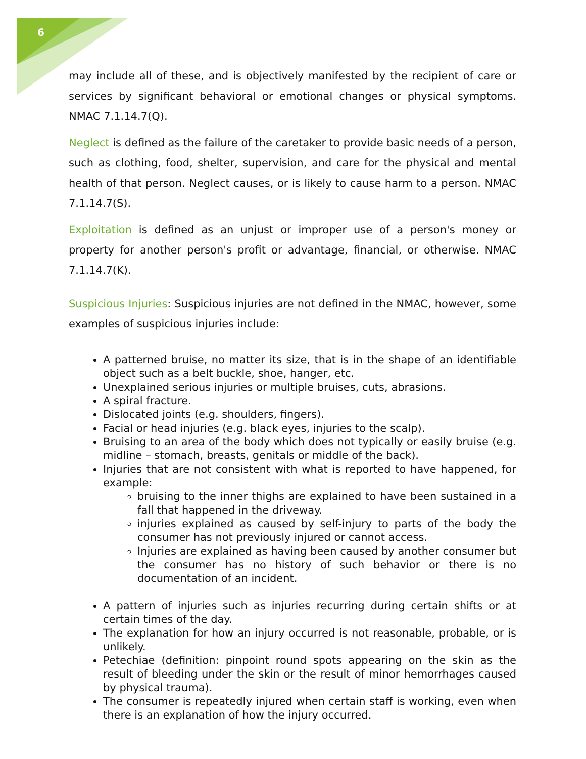6
may include all of these, and is objectively manifested by the recipient of care or services by significant behavioral or emotional changes or physical symptoms. NMAC 7.1.14.7(Q).
Neglect is defined as the failure of the caretaker to provide basic needs of a person, such as clothing, food, shelter, supervision, and care for the physical and mental health of that person. Neglect causes, or is likely to cause harm to a person. NMAC 7.1.14.7(S).
Exploitation is defined as an unjust or improper use of a person's money or property for another person's profit or advantage, financial, or otherwise. NMAC 7.1.14.7(K).
Suspicious Injuries: Suspicious injuries are not defined in the NMAC, however, some examples of suspicious injuries include:
A patterned bruise, no matter its size, that is in the shape of an identifiable object such as a belt buckle, shoe, hanger, etc.
Unexplained serious injuries or multiple bruises, cuts, abrasions.
A spiral fracture.
Dislocated joints (e.g. shoulders, fingers).
Facial or head injuries (e.g. black eyes, injuries to the scalp).
Bruising to an area of the body which does not typically or easily bruise (e.g. midline – stomach, breasts, genitals or middle of the back).
Injuries that are not consistent with what is reported to have happened, for example:
bruising to the inner thighs are explained to have been sustained in a fall that happened in the driveway.
injuries explained as caused by self-injury to parts of the body the consumer has not previously injured or cannot access.
Injuries are explained as having been caused by another consumer but the consumer has no history of such behavior or there is no documentation of an incident.
A pattern of injuries such as injuries recurring during certain shifts or at certain times of the day.
The explanation for how an injury occurred is not reasonable, probable, or is unlikely.
Petechiae (definition: pinpoint round spots appearing on the skin as the result of bleeding under the skin or the result of minor hemorrhages caused by physical trauma).
The consumer is repeatedly injured when certain staff is working, even when there is an explanation of how the injury occurred.